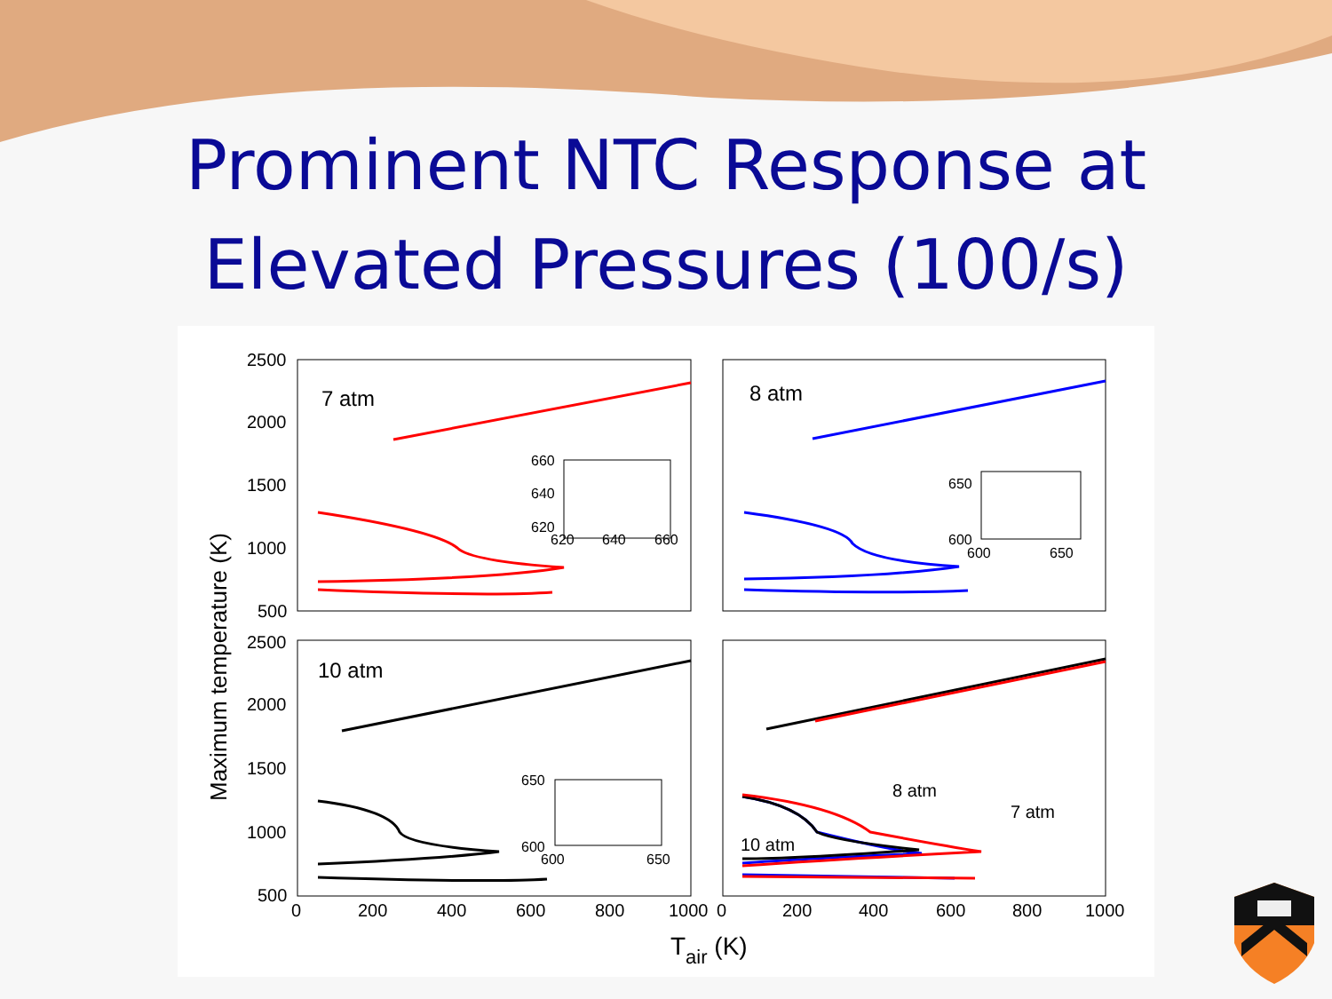Prominent NTC Response at
Elevated Pressures (100/s)
2500
2000
1500
1000
500
2500
2000
1500
1000
500
0
200
400
600
800
1000
0
200
400
600
800
1000
7 atm
8 atm
10 atm
8 atm
7 atm
10 atm
Tair (K)
Maximum temperature (K)
660
640
620
620
640
660
650
600
600
650
650
600
600
650